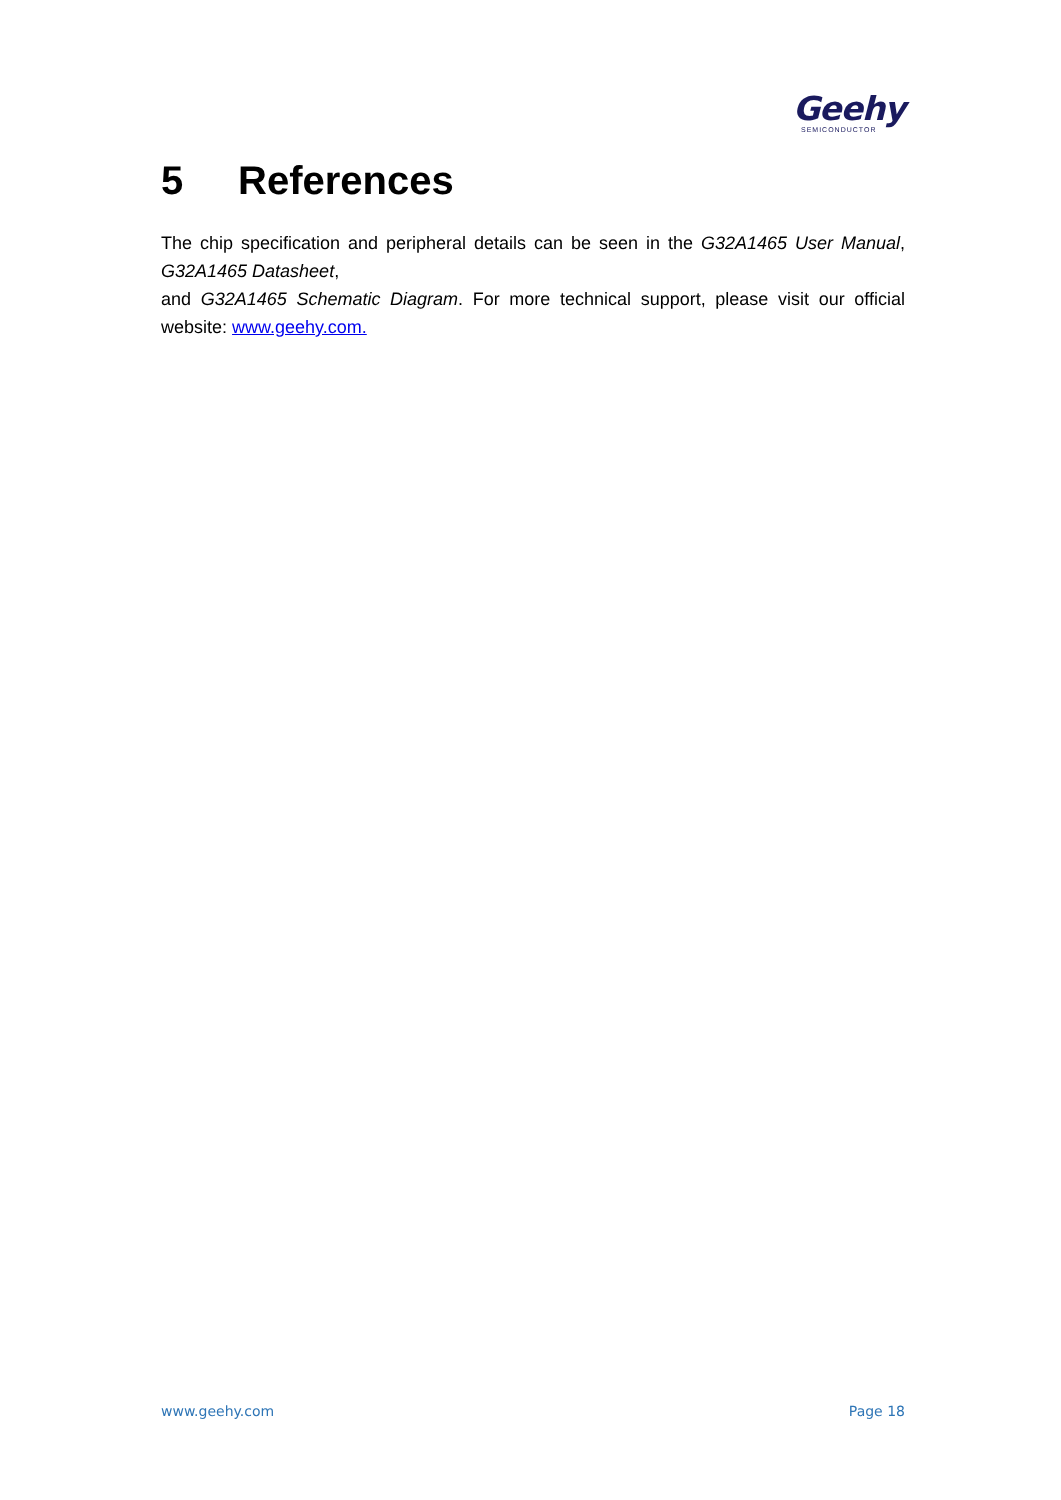Geehy
SEMICONDUCTOR
5 References
The chip specification and peripheral details can be seen in the G32A1465 User Manual, G32A1465 Datasheet,
and G32A1465 Schematic Diagram. For more technical support, please visit our official website: www.geehy.com.
www.geehy.com Page 18